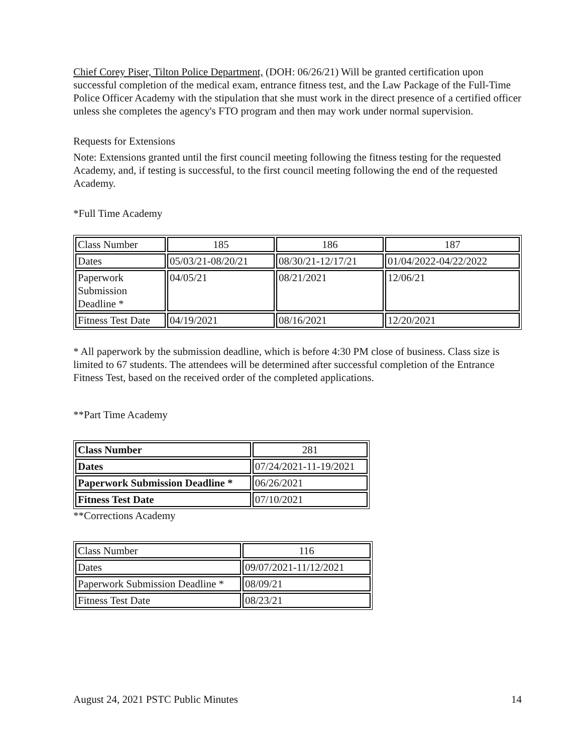Chief Corey Piser, Tilton Police Department, (DOH: 06/26/21) Will be granted certification upon successful completion of the medical exam, entrance fitness test, and the Law Package of the Full-Time Police Officer Academy with the stipulation that she must work in the direct presence of a certified officer unless she completes the agency's FTO program and then may work under normal supervision.
Requests for Extensions
Note: Extensions granted until the first council meeting following the fitness testing for the requested Academy, and, if testing is successful, to the first council meeting following the end of the requested Academy.
*Full Time Academy
| Class Number | 185 | 186 | 187 |
| Dates | 05/03/21-08/20/21 | 08/30/21-12/17/21 | 01/04/2022-04/22/2022 |
| Paperwork Submission Deadline * | 04/05/21 | 08/21/2021 | 12/06/21 |
| Fitness Test Date | 04/19/2021 | 08/16/2021 | 12/20/2021 |
* All paperwork by the submission deadline, which is before 4:30 PM close of business. Class size is limited to 67 students. The attendees will be determined after successful completion of the Entrance Fitness Test, based on the received order of the completed applications.
**Part Time Academy
| Class Number | 281 |
| Dates | 07/24/2021-11-19/2021 |
| Paperwork Submission Deadline * | 06/26/2021 |
| Fitness Test Date | 07/10/2021 |
**Corrections Academy
| Class Number | 116 |
| Dates | 09/07/2021-11/12/2021 |
| Paperwork Submission Deadline * | 08/09/21 |
| Fitness Test Date | 08/23/21 |
August 24, 2021 PSTC Public Minutes 14